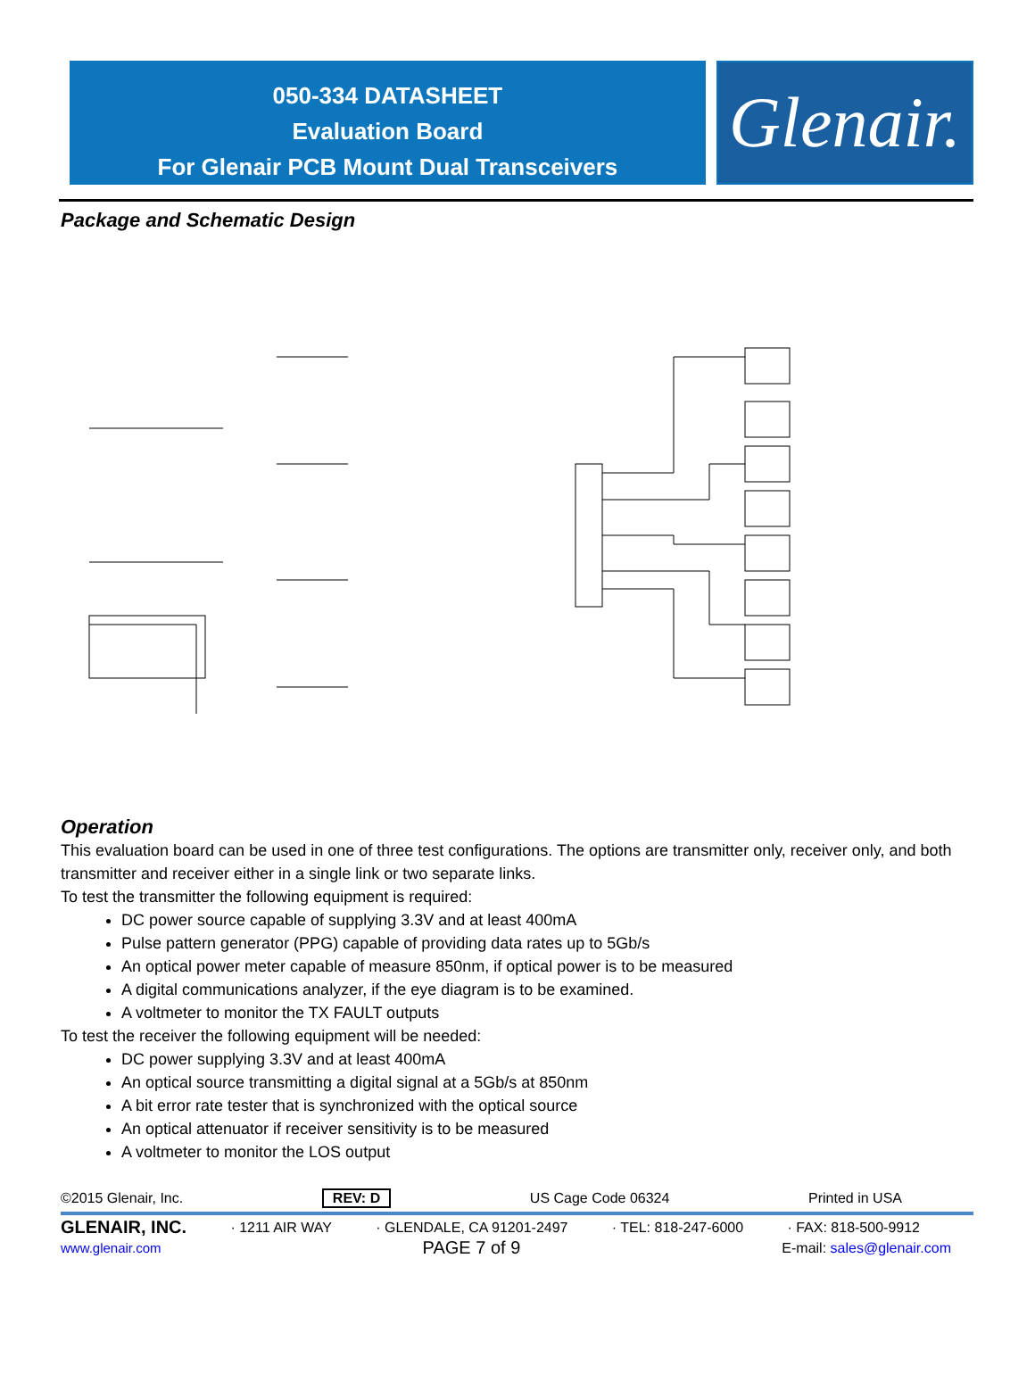050-334 DATASHEET
Evaluation Board
For Glenair PCB Mount Dual Transceivers
Glenair.
Package and Schematic Design
Operation
This evaluation board can be used in one of three test configurations. The options are transmitter only, receiver only, and both transmitter and receiver either in a single link or two separate links.
To test the transmitter the following equipment is required:
DC power source capable of supplying 3.3V and at least 400mA
Pulse pattern generator (PPG) capable of providing data rates up to 5Gb/s
An optical power meter capable of measure 850nm, if optical power is to be measured
A digital communications analyzer, if the eye diagram is to be examined.
A voltmeter to monitor the TX FAULT outputs
To test the receiver the following equipment will be needed:
DC power supplying 3.3V and at least 400mA
An optical source transmitting a digital signal at a 5Gb/s at 850nm
A bit error rate tester that is synchronized with the optical source
An optical attenuator if receiver sensitivity is to be measured
A voltmeter to monitor the LOS output
©2015 Glenair, Inc. REV: D US Cage Code 06324 Printed in USA
GLENAIR, INC. · 1211 AIR WAY · GLENDALE, CA 91201-2497 · TEL: 818-247-6000 · FAX: 818-500-9912
www.glenair.com PAGE 7 of 9 E-mail: sales@glenair.com